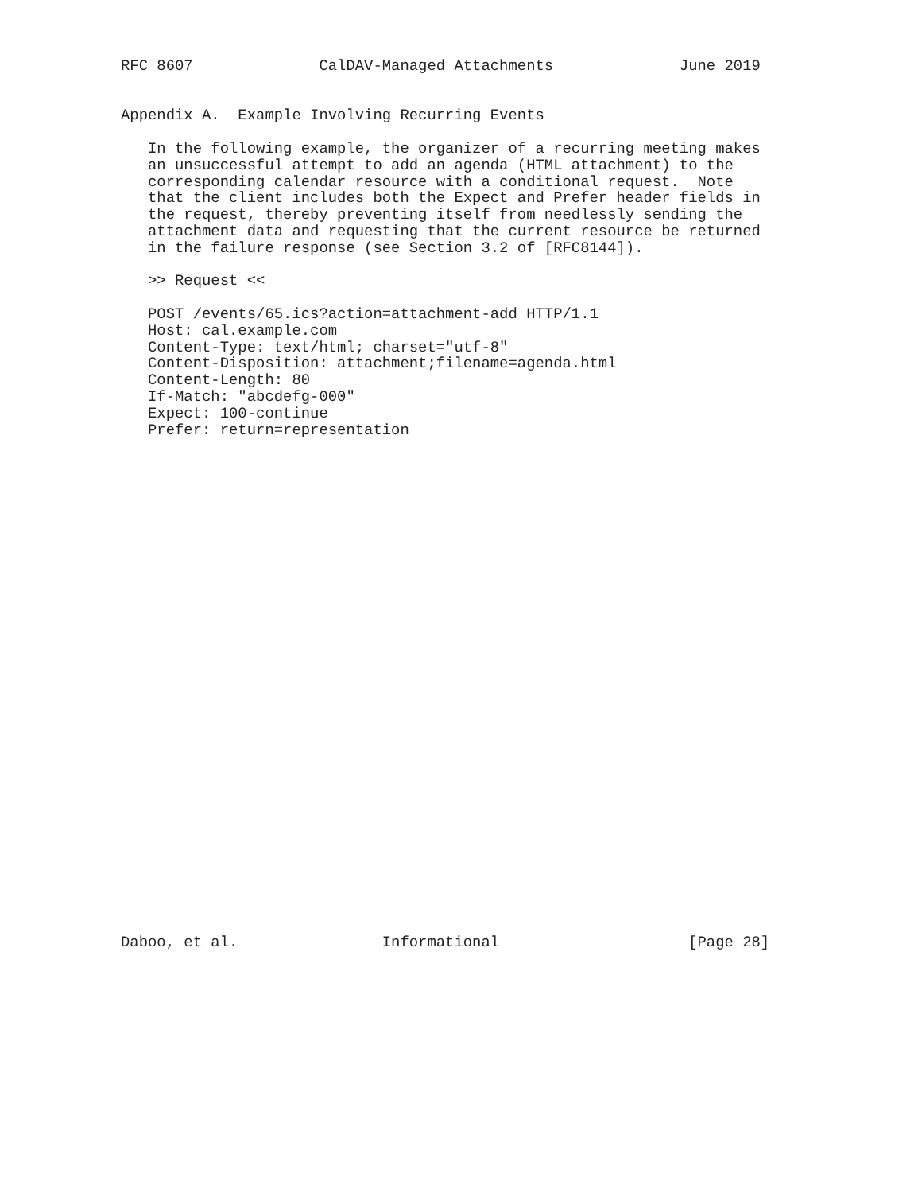RFC 8607              CalDAV-Managed Attachments              June 2019


Appendix A.  Example Involving Recurring Events

   In the following example, the organizer of a recurring meeting makes
   an unsuccessful attempt to add an agenda (HTML attachment) to the
   corresponding calendar resource with a conditional request.  Note
   that the client includes both the Expect and Prefer header fields in
   the request, thereby preventing itself from needlessly sending the
   attachment data and requesting that the current resource be returned
   in the failure response (see Section 3.2 of [RFC8144]).

   >> Request <<

   POST /events/65.ics?action=attachment-add HTTP/1.1
   Host: cal.example.com
   Content-Type: text/html; charset="utf-8"
   Content-Disposition: attachment;filename=agenda.html
   Content-Length: 80
   If-Match: "abcdefg-000"
   Expect: 100-continue
   Prefer: return=representation






























Daboo, et al.                Informational                     [Page 28]